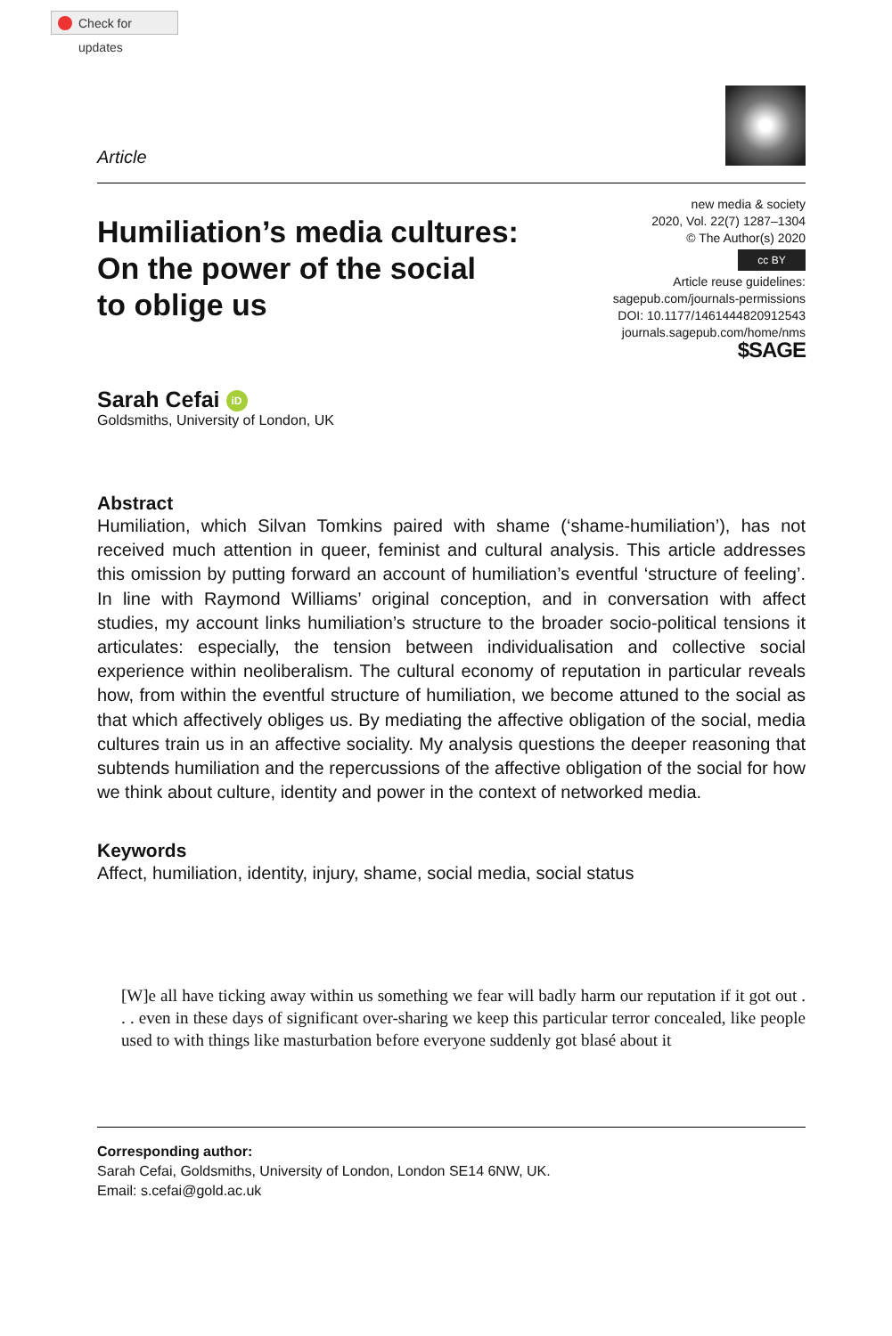Check for updates
Article
Humiliation’s media cultures:
On the power of the social
to oblige us
new media & society
2020, Vol. 22(7) 1287–1304
© The Author(s) 2020
cc BY
Article reuse guidelines:
sagepub.com/journals-permissions
DOI: 10.1177/1461444820912543
journals.sagepub.com/home/nms
$SAGE
Sarah Cefai iD
Goldsmiths, University of London, UK
Abstract
Humiliation, which Silvan Tomkins paired with shame (‘shame-humiliation’), has not received much attention in queer, feminist and cultural analysis. This article addresses this omission by putting forward an account of humiliation’s eventful ‘structure of feeling’. In line with Raymond Williams’ original conception, and in conversation with affect studies, my account links humiliation’s structure to the broader socio-political tensions it articulates: especially, the tension between individualisation and collective social experience within neoliberalism. The cultural economy of reputation in particular reveals how, from within the eventful structure of humiliation, we become attuned to the social as that which affectively obliges us. By mediating the affective obligation of the social, media cultures train us in an affective sociality. My analysis questions the deeper reasoning that subtends humiliation and the repercussions of the affective obligation of the social for how we think about culture, identity and power in the context of networked media.
Keywords
Affect, humiliation, identity, injury, shame, social media, social status
[W]e all have ticking away within us something we fear will badly harm our reputation if it got out . . . even in these days of significant over-sharing we keep this particular terror concealed, like people used to with things like masturbation before everyone suddenly got blasé about it
Corresponding author:
Sarah Cefai, Goldsmiths, University of London, London SE14 6NW, UK.
Email: s.cefai@gold.ac.uk